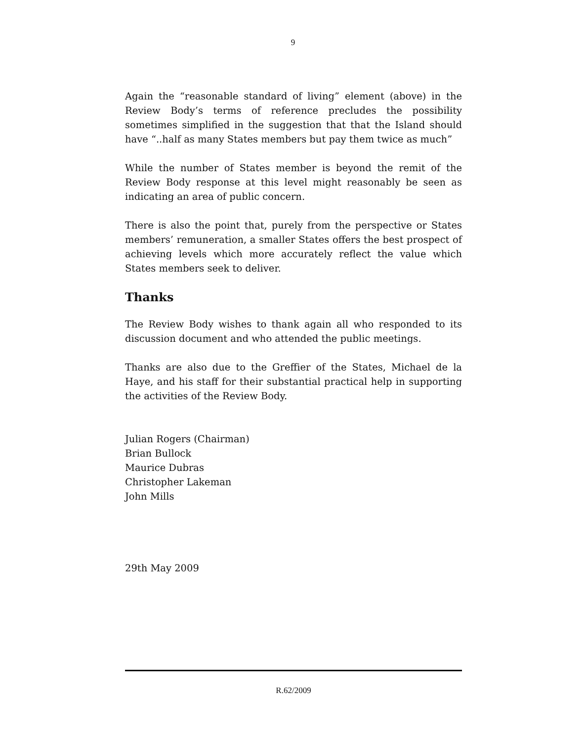9
Again the “reasonable standard of living” element (above) in the Review Body’s terms of reference precludes the possibility sometimes simplified in the suggestion that that the Island should have “..half as many States members but pay them twice as much”
While the number of States member is beyond the remit of the Review Body response at this level might reasonably be seen as indicating an area of public concern.
There is also the point that, purely from the perspective or States members’ remuneration, a smaller States offers the best prospect of achieving levels which more accurately reflect the value which States members seek to deliver.
Thanks
The Review Body wishes to thank again all who responded to its discussion document and who attended the public meetings.
Thanks are also due to the Greffier of the States, Michael de la Haye, and his staff for their substantial practical help in supporting the activities of the Review Body.
Julian Rogers (Chairman)
Brian Bullock
Maurice Dubras
Christopher Lakeman
John Mills
29th May 2009
R.62/2009